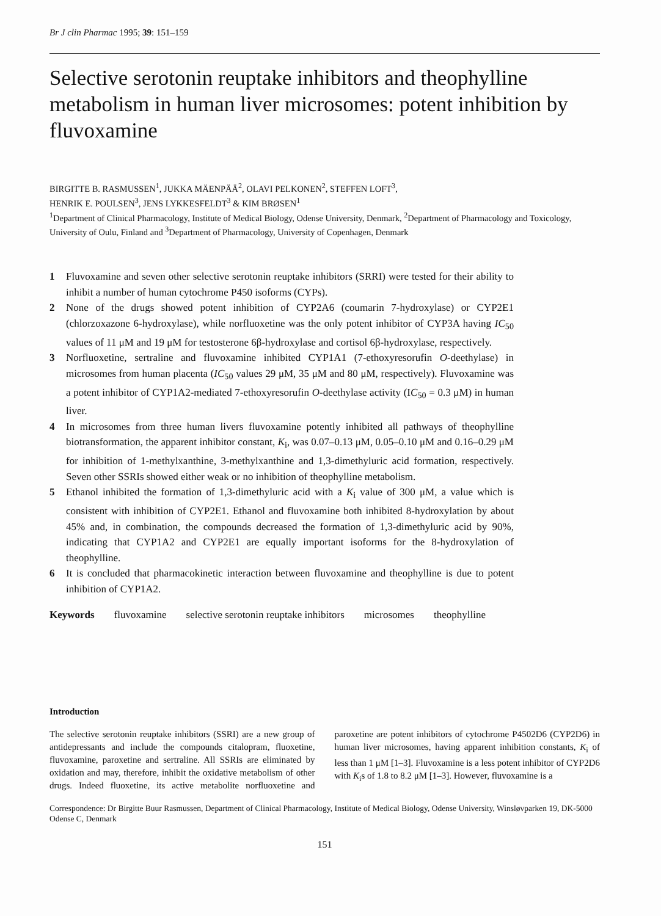Br J clin Pharmac 1995; 39: 151–159
Selective serotonin reuptake inhibitors and theophylline metabolism in human liver microsomes: potent inhibition by fluvoxamine
BIRGITTE B. RASMUSSEN<sup>1</sup>, JUKKA MÄENPÄÄ<sup>2</sup>, OLAVI PELKONEN<sup>2</sup>, STEFFEN LOFT<sup>3</sup>,
HENRIK E. POULSEN<sup>3</sup>, JENS LYKKESFELDT<sup>3</sup> & KIM BRØSEN<sup>1</sup>
<sup>1</sup> Department of Clinical Pharmacology, Institute of Medical Biology, Odense University, Denmark, <sup>2</sup>Department of Pharmacology and Toxicology, University of Oulu, Finland and <sup>3</sup>Department of Pharmacology, University of Copenhagen, Denmark
1 Fluvoxamine and seven other selective serotonin reuptake inhibitors (SRRI) were tested for their ability to inhibit a number of human cytochrome P450 isoforms (CYPs).
2 None of the drugs showed potent inhibition of CYP2A6 (coumarin 7-hydroxylase) or CYP2E1 (chlorzoxazone 6-hydroxylase), while norfluoxetine was the only potent inhibitor of CYP3A having IC<sub>50</sub> values of 11 μM and 19 μM for testosterone 6β-hydroxylase and cortisol 6β-hydroxylase, respectively.
3 Norfluoxetine, sertraline and fluvoxamine inhibited CYP1A1 (7-ethoxyresorufin O-deethylase) in microsomes from human placenta (IC<sub>50</sub> values 29 μM, 35 μM and 80 μM, respectively). Fluvoxamine was a potent inhibitor of CYP1A2-mediated 7-ethoxyresorufin O-deethylase activity (IC<sub>50</sub> = 0.3 μM) in human liver.
4 In microsomes from three human livers fluvoxamine potently inhibited all pathways of theophylline biotransformation, the apparent inhibitor constant, K<sub>i</sub>, was 0.07–0.13 μM, 0.05–0.10 μM and 0.16–0.29 μM for inhibition of 1-methylxanthine, 3-methylxanthine and 1,3-dimethyluric acid formation, respectively. Seven other SSRIs showed either weak or no inhibition of theophylline metabolism.
5 Ethanol inhibited the formation of 1,3-dimethyluric acid with a K<sub>i</sub> value of 300 μM, a value which is consistent with inhibition of CYP2E1. Ethanol and fluvoxamine both inhibited 8-hydroxylation by about 45% and, in combination, the compounds decreased the formation of 1,3-dimethyluric acid by 90%, indicating that CYP1A2 and CYP2E1 are equally important isoforms for the 8-hydroxylation of theophylline.
6 It is concluded that pharmacokinetic interaction between fluvoxamine and theophylline is due to potent inhibition of CYP1A2.
Keywords fluvoxamine selective serotonin reuptake inhibitors microsomes theophylline
Introduction
The selective serotonin reuptake inhibitors (SSRI) are a new group of antidepressants and include the compounds citalopram, fluoxetine, fluvoxamine, paroxetine and sertraline. All SSRIs are eliminated by oxidation and may, therefore, inhibit the oxidative metabolism of other drugs. Indeed fluoxetine, its active metabolite norfluoxetine and paroxetine are potent inhibitors of cytochrome P4502D6 (CYP2D6) in human liver microsomes, having apparent inhibition constants, K<sub>i</sub> of less than 1 μM [1–3]. Fluvoxamine is a less potent inhibitor of CYP2D6 with K<sub>i</sub>s of 1.8 to 8.2 μM [1–3]. However, fluvoxamine is a
Correspondence: Dr Birgitte Buur Rasmussen, Department of Clinical Pharmacology, Institute of Medical Biology, Odense University, Winsløvparken 19, DK-5000 Odense C, Denmark
151